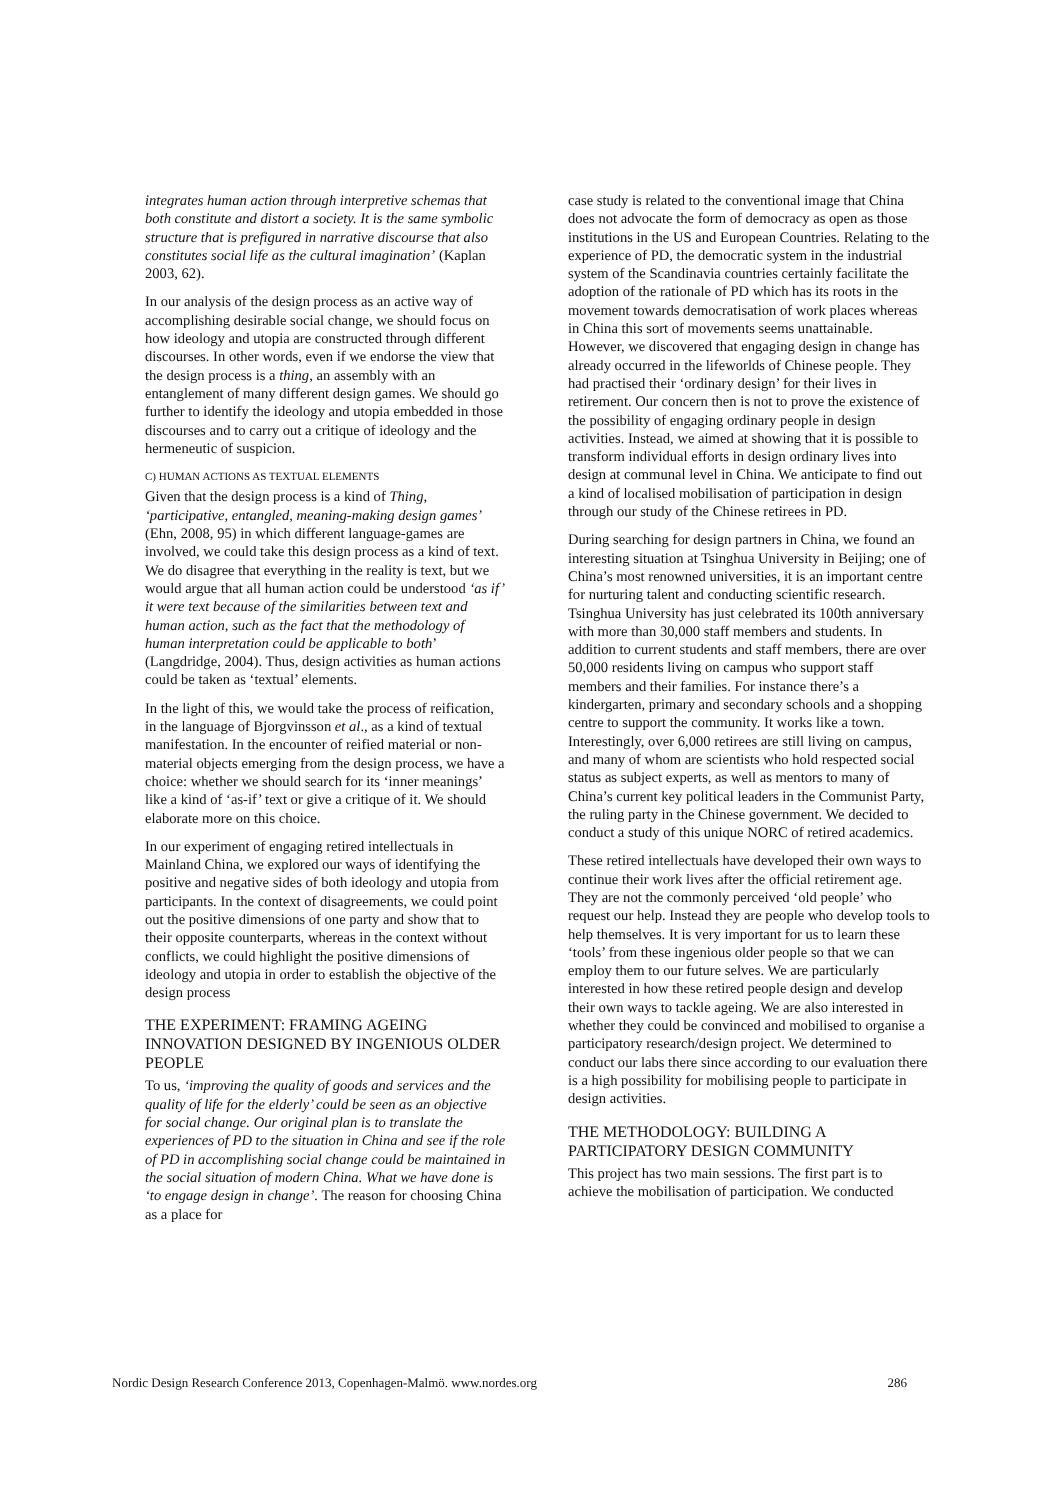integrates human action through interpretive schemas that both constitute and distort a society. It is the same symbolic structure that is prefigured in narrative discourse that also constitutes social life as the cultural imagination’ (Kaplan 2003, 62).
In our analysis of the design process as an active way of accomplishing desirable social change, we should focus on how ideology and utopia are constructed through different discourses. In other words, even if we endorse the view that the design process is a thing, an assembly with an entanglement of many different design games. We should go further to identify the ideology and utopia embedded in those discourses and to carry out a critique of ideology and the hermeneutic of suspicion.
C) HUMAN ACTIONS AS TEXTUAL ELEMENTS
Given that the design process is a kind of Thing, ‘participative, entangled, meaning-making design games’ (Ehn, 2008, 95) in which different language-games are involved, we could take this design process as a kind of text. We do disagree that everything in the reality is text, but we would argue that all human action could be understood ‘as if’ it were text because of the similarities between text and human action, such as the fact that the methodology of human interpretation could be applicable to both’ (Langdridge, 2004). Thus, design activities as human actions could be taken as ‘textual’ elements.
In the light of this, we would take the process of reification, in the language of Bjorgvinsson et al., as a kind of textual manifestation. In the encounter of reified material or non-material objects emerging from the design process, we have a choice: whether we should search for its ‘inner meanings’ like a kind of ‘as-if’ text or give a critique of it. We should elaborate more on this choice.
In our experiment of engaging retired intellectuals in Mainland China, we explored our ways of identifying the positive and negative sides of both ideology and utopia from participants. In the context of disagreements, we could point out the positive dimensions of one party and show that to their opposite counterparts, whereas in the context without conflicts, we could highlight the positive dimensions of ideology and utopia in order to establish the objective of the design process
THE EXPERIMENT: FRAMING AGEING INNOVATION DESIGNED BY INGENIOUS OLDER PEOPLE
To us, ‘improving the quality of goods and services and the quality of life for the elderly’ could be seen as an objective for social change. Our original plan is to translate the experiences of PD to the situation in China and see if the role of PD in accomplishing social change could be maintained in the social situation of modern China. What we have done is ‘to engage design in change’. The reason for choosing China as a place for
case study is related to the conventional image that China does not advocate the form of democracy as open as those institutions in the US and European Countries. Relating to the experience of PD, the democratic system in the industrial system of the Scandinavia countries certainly facilitate the adoption of the rationale of PD which has its roots in the movement towards democratisation of work places whereas in China this sort of movements seems unattainable. However, we discovered that engaging design in change has already occurred in the lifeworlds of Chinese people. They had practised their ‘ordinary design’ for their lives in retirement. Our concern then is not to prove the existence of the possibility of engaging ordinary people in design activities. Instead, we aimed at showing that it is possible to transform individual efforts in design ordinary lives into design at communal level in China. We anticipate to find out a kind of localised mobilisation of participation in design through our study of the Chinese retirees in PD.
During searching for design partners in China, we found an interesting situation at Tsinghua University in Beijing; one of China’s most renowned universities, it is an important centre for nurturing talent and conducting scientific research. Tsinghua University has just celebrated its 100th anniversary with more than 30,000 staff members and students. In addition to current students and staff members, there are over 50,000 residents living on campus who support staff members and their families. For instance there’s a kindergarten, primary and secondary schools and a shopping centre to support the community. It works like a town. Interestingly, over 6,000 retirees are still living on campus, and many of whom are scientists who hold respected social status as subject experts, as well as mentors to many of China’s current key political leaders in the Communist Party, the ruling party in the Chinese government. We decided to conduct a study of this unique NORC of retired academics.
These retired intellectuals have developed their own ways to continue their work lives after the official retirement age. They are not the commonly perceived ‘old people’ who request our help. Instead they are people who develop tools to help themselves. It is very important for us to learn these ‘tools’ from these ingenious older people so that we can employ them to our future selves. We are particularly interested in how these retired people design and develop their own ways to tackle ageing. We are also interested in whether they could be convinced and mobilised to organise a participatory research/design project. We determined to conduct our labs there since according to our evaluation there is a high possibility for mobilising people to participate in design activities.
THE METHODOLOGY: BUILDING A PARTICIPATORY DESIGN COMMUNITY
This project has two main sessions. The first part is to achieve the mobilisation of participation. We conducted
Nordic Design Research Conference 2013, Copenhagen-Malmö. www.nordes.org 286